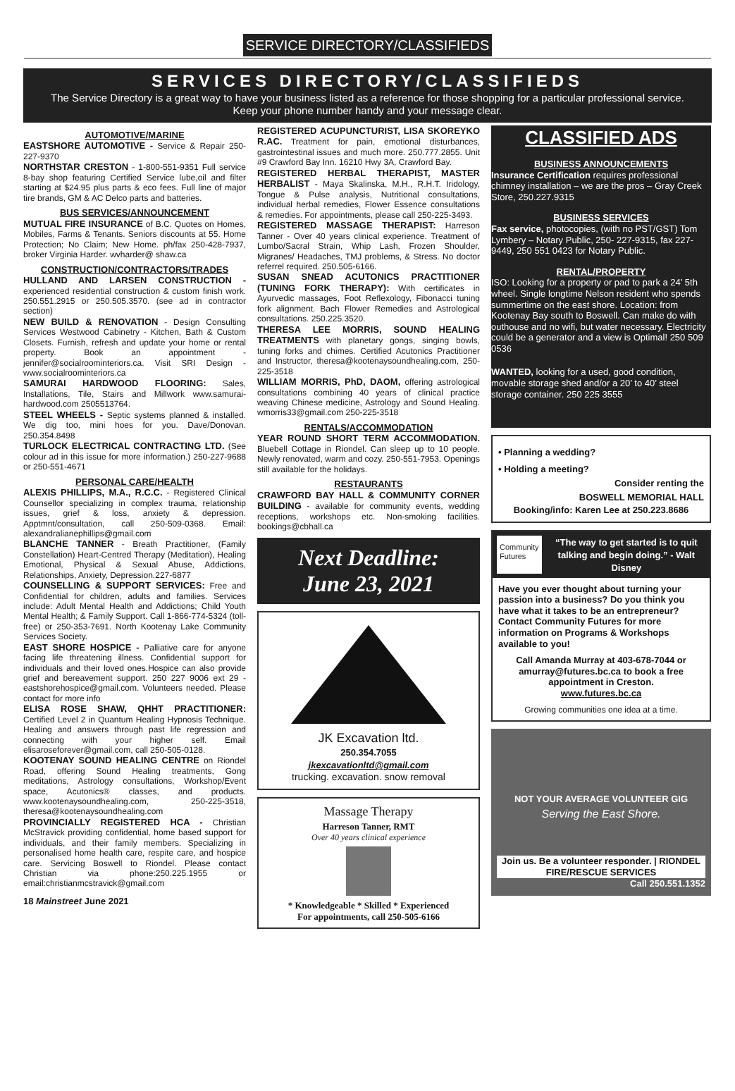SERVICE DIRECTORY/CLASSIFIEDS
SERVICES DIRECTORY/CLASSIFIEDS
The Service Directory is a great way to have your business listed as a reference for those shopping for a particular professional service.
Keep your phone number handy and your message clear.
AUTOMOTIVE/MARINE
EASTSHORE AUTOMOTIVE - Service & Repair 250-227-9370
NORTHSTAR CRESTON - 1-800-551-9351 Full service 8-bay shop featuring Certified Service lube,oil and filter starting at $24.95 plus parts & eco fees. Full line of major tire brands, GM & AC Delco parts and batteries.
BUS SERVICES/ANNOUNCEMENT
MUTUAL FIRE INSURANCE of B.C. Quotes on Homes, Mobiles, Farms & Tenants. Seniors discounts at 55. Home Protection; No Claim; New Home. ph/fax 250-428-7937, broker Virginia Harder. wvharder@ shaw.ca
CONSTRUCTION/CONTRACTORS/TRADES
HULLAND AND LARSEN CONSTRUCTION - experienced residential construction & custom finish work. 250.551.2915 or 250.505.3570. (see ad in contractor section)
NEW BUILD & RENOVATION - Design Consulting Services Westwood Cabinetry - Kitchen, Bath & Custom Closets. Furnish, refresh and update your home or rental property. Book an appointment - jennifer@socialroominteriors.ca. Visit SRI Design - www.socialroominteriors.ca
SAMURAI HARDWOOD FLOORING: Sales, Installations, Tile, Stairs and Millwork www.samurai-hardwood.com 2505513764.
STEEL WHEELS - Septic systems planned & installed. We dig too, mini hoes for you. Dave/Donovan. 250.354.8498
TURLOCK ELECTRICAL CONTRACTING LTD. (See colour ad in this issue for more information.) 250-227-9688 or 250-551-4671
PERSONAL CARE/HEALTH
ALEXIS PHILLIPS, M.A., R.C.C. - Registered Clinical Counsellor specializing in complex trauma, relationship issues, grief & loss, anxiety & depression. Apptmnt/consultation, call 250-509-0368. Email: alexandralianephillips@gmail.com
BLANCHE TANNER - Breath Practitioner, (Family Constellation) Heart-Centred Therapy (Meditation), Healing Emotional, Physical & Sexual Abuse, Addictions, Relationships, Anxiety, Depression.227-6877
COUNSELLING & SUPPORT SERVICES: Free and Confidential for children, adults and families. Services include: Adult Mental Health and Addictions; Child Youth Mental Health; & Family Support. Call 1-866-774-5324 (toll-free) or 250-353-7691. North Kootenay Lake Community Services Society.
EAST SHORE HOSPICE - Palliative care for anyone facing life threatening illness. Confidential support for individuals and their loved ones.Hospice can also provide grief and bereavement support. 250 227 9006 ext 29 - eastshorehospice@gmail.com. Volunteers needed. Please contact for more info
ELISA ROSE SHAW, QHHT PRACTITIONER: Certified Level 2 in Quantum Healing Hypnosis Technique. Healing and answers through past life regression and connecting with your higher self. Email elisaroseforever@gmail.com, call 250-505-0128.
KOOTENAY SOUND HEALING CENTRE on Riondel Road, offering Sound Healing treatments, Gong meditations, Astrology consultations, Workshop/Event space, Acutonics® classes, and products. www.kootenaysoundhealing.com, 250-225-3518, theresa@kootenaysoundhealing.com
PROVINCIALLY REGISTERED HCA - Christian McStravick providing confidential, home based support for individuals, and their family members. Specializing in personalised home health care, respite care, and hospice care. Servicing Boswell to Riondel. Please contact Christian via phone:250.225.1955 or email:christianmcstravick@gmail.com
18 Mainstreet June 2021
REGISTERED ACUPUNCTURIST, LISA SKOREYKO R.AC. Treatment for pain, emotional disturbances, gastrointestinal issues and much more. 250.777.2855. Unit #9 Crawford Bay Inn. 16210 Hwy 3A, Crawford Bay.
REGISTERED HERBAL THERAPIST, MASTER HERBALIST - Maya Skalinska, M.H., R.H.T. Iridology, Tongue & Pulse analysis, Nutritional consultations, individual herbal remedies, Flower Essence consultations & remedies. For appointments, please call 250-225-3493.
REGISTERED MASSAGE THERAPIST: Harreson Tanner - Over 40 years clinical experience. Treatment of Lumbo/Sacral Strain, Whip Lash, Frozen Shoulder, Migranes/ Headaches, TMJ problems, & Stress. No doctor referrel required. 250.505-6166.
SUSAN SNEAD ACUTONICS PRACTITIONER (TUNING FORK THERAPY): With certificates in Ayurvedic massages, Foot Reflexology, Fibonacci tuning fork alignment. Bach Flower Remedies and Astrological consultations. 250.225.3520.
THERESA LEE MORRIS, SOUND HEALING TREATMENTS with planetary gongs, singing bowls, tuning forks and chimes. Certified Acutonics Practitioner and Instructor, theresa@kootenaysoundhealing.com, 250-225-3518
WILLIAM MORRIS, PhD, DAOM, offering astrological consultations combining 40 years of clinical practice weaving Chinese medicine, Astrology and Sound Healing. wmorris33@gmail.com 250-225-3518
RENTALS/ACCOMMODATION
YEAR ROUND SHORT TERM ACCOMMODATION. Bluebell Cottage in Riondel. Can sleep up to 10 people. Newly renovated, warm and cozy. 250-551-7953. Openings still available for the holidays.
RESTAURANTS
CRAWFORD BAY HALL & COMMUNITY CORNER BUILDING - available for community events, wedding receptions, workshops etc. Non-smoking facilities. bookings@cbhall.ca
Next Deadline:
June 23, 2021
JK Excavation ltd.
250.354.7055
jkexcavationltd@gmail.com
trucking. excavation. snow removal
Massage Therapy
Harreson Tanner, RMT
Over 40 years clinical experience
* Knowledgeable * Skilled * Experienced
For appointments, call 250-505-6166
CLASSIFIED ADS
BUSINESS ANNOUNCEMENTS
Insurance Certification requires professional chimney installation – we are the pros – Gray Creek Store, 250.227.9315
BUSINESS SERVICES
Fax service, photocopies, (with no PST/GST) Tom Lymbery – Notary Public, 250- 227-9315, fax 227-9449, 250 551 0423 for Notary Public.
RENTAL/PROPERTY
ISO: Looking for a property or pad to park a 24’ 5th wheel. Single longtime Nelson resident who spends summertime on the east shore. Location: from Kootenay Bay south to Boswell. Can make do with outhouse and no wifi, but water necessary. Electricity could be a generator and a view is Optimal! 250 509 0536
WANTED, looking for a used, good condition, movable storage shed and/or a 20’ to 40’ steel storage container. 250 225 3555
• Planning a wedding?
• Holding a meeting?
Consider renting the
BOSWELL MEMORIAL HALL
Booking/info: Karen Lee at 250.223.8686
Community Futures
“The way to get started is to quit talking and begin doing.” - Walt Disney
Have you ever thought about turning your passion into a business? Do you think you have what it takes to be an entrepreneur? Contact Community Futures for more information on Programs & Workshops available to you!
Call Amanda Murray at 403-678-7044 or amurray@futures.bc.ca to book a free appointment in Creston.
www.futures.bc.ca
Growing communities one idea at a time.
NOT YOUR AVERAGE VOLUNTEER GIG
Serving the East Shore.
Join us. Be a volunteer responder. | RIONDEL FIRE/RESCUE SERVICES
Call 250.551.1352